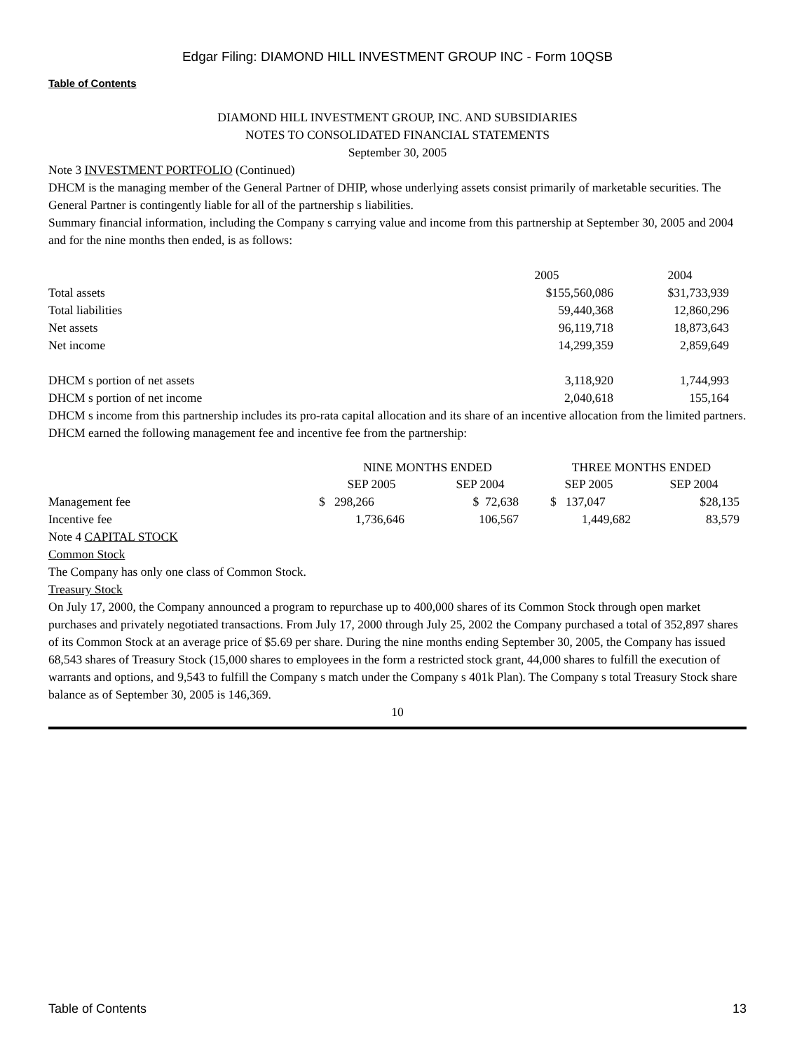Edgar Filing: DIAMOND HILL INVESTMENT GROUP INC - Form 10QSB
Table of Contents
DIAMOND HILL INVESTMENT GROUP, INC. AND SUBSIDIARIES
NOTES TO CONSOLIDATED FINANCIAL STATEMENTS
September 30, 2005
Note 3 INVESTMENT PORTFOLIO (Continued)
DHCM is the managing member of the General Partner of DHIP, whose underlying assets consist primarily of marketable securities. The General Partner is contingently liable for all of the partnership s liabilities.
Summary financial information, including the Company s carrying value and income from this partnership at September 30, 2005 and 2004 and for the nine months then ended, is as follows:
| | 2005 | 2004 |
| Total assets | $155,560,086 | $31,733,939 |
| Total liabilities | 59,440,368 | 12,860,296 |
| Net assets | 96,119,718 | 18,873,643 |
| Net income | 14,299,359 | 2,859,649 |
| DHCM s portion of net assets | 3,118,920 | 1,744,993 |
| DHCM s portion of net income | 2,040,618 | 155,164 |
DHCM s income from this partnership includes its pro-rata capital allocation and its share of an incentive allocation from the limited partners. DHCM earned the following management fee and incentive fee from the partnership:
| | NINE MONTHS ENDED | | THREE MONTHS ENDED | |
| | SEP 2005 | SEP 2004 | SEP 2005 | SEP 2004 |
| Management fee | $ 298,266 | $ 72,638 | $ 137,047 | $28,135 |
| Incentive fee | 1,736,646 | 106,567 | 1,449,682 | 83,579 |
Note 4 CAPITAL STOCK
Common Stock
The Company has only one class of Common Stock.
Treasury Stock
On July 17, 2000, the Company announced a program to repurchase up to 400,000 shares of its Common Stock through open market purchases and privately negotiated transactions. From July 17, 2000 through July 25, 2002 the Company purchased a total of 352,897 shares of its Common Stock at an average price of $5.69 per share. During the nine months ending September 30, 2005, the Company has issued 68,543 shares of Treasury Stock (15,000 shares to employees in the form a restricted stock grant, 44,000 shares to fulfill the execution of warrants and options, and 9,543 to fulfill the Company s match under the Company s 401k Plan). The Company s total Treasury Stock share balance as of September 30, 2005 is 146,369.
10
Table of Contents 13